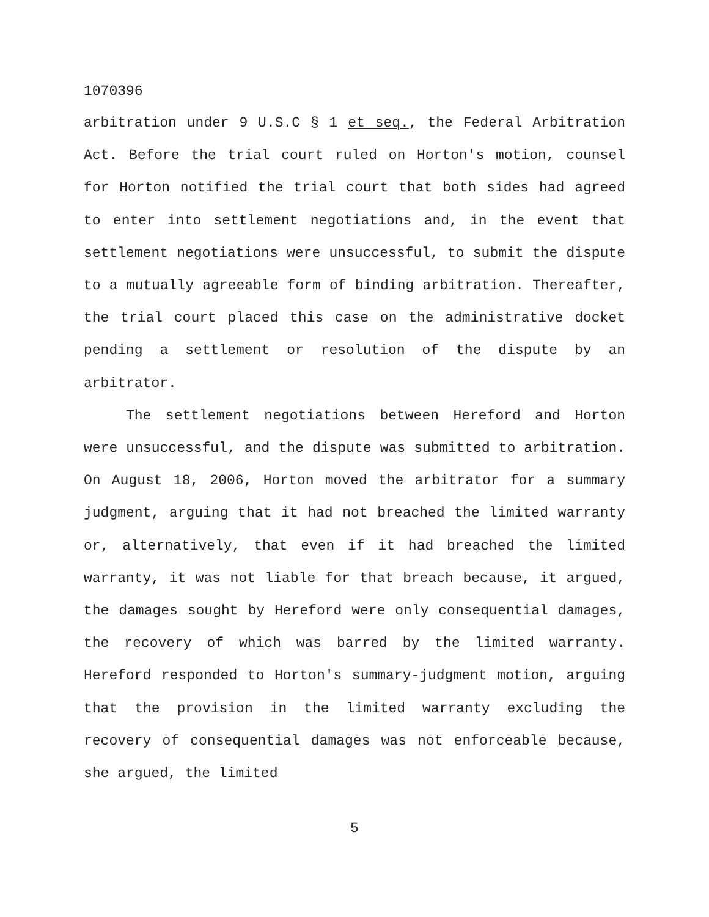1070396
arbitration under 9 U.S.C § 1 et seq., the Federal Arbitration Act. Before the trial court ruled on Horton's motion, counsel for Horton notified the trial court that both sides had agreed to enter into settlement negotiations and, in the event that settlement negotiations were unsuccessful, to submit the dispute to a mutually agreeable form of binding arbitration. Thereafter, the trial court placed this case on the administrative docket pending a settlement or resolution of the dispute by an arbitrator.
The settlement negotiations between Hereford and Horton were unsuccessful, and the dispute was submitted to arbitration. On August 18, 2006, Horton moved the arbitrator for a summary judgment, arguing that it had not breached the limited warranty or, alternatively, that even if it had breached the limited warranty, it was not liable for that breach because, it argued, the damages sought by Hereford were only consequential damages, the recovery of which was barred by the limited warranty. Hereford responded to Horton's summary-judgment motion, arguing that the provision in the limited warranty excluding the recovery of consequential damages was not enforceable because, she argued, the limited
5